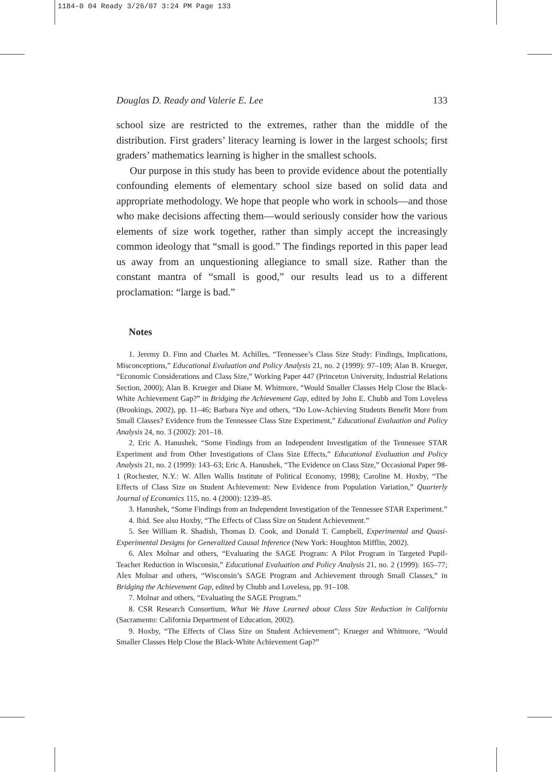1184-0 04 Ready 3/26/07 3:24 PM Page 133
Douglas D. Ready and Valerie E. Lee 133
school size are restricted to the extremes, rather than the middle of the distribution. First graders’ literacy learning is lower in the largest schools; first graders’ mathematics learning is higher in the smallest schools.
Our purpose in this study has been to provide evidence about the potentially confounding elements of elementary school size based on solid data and appropriate methodology. We hope that people who work in schools—and those who make decisions affecting them—would seriously consider how the various elements of size work together, rather than simply accept the increasingly common ideology that “small is good.” The findings reported in this paper lead us away from an unquestioning allegiance to small size. Rather than the constant mantra of “small is good,” our results lead us to a different proclamation: “large is bad.”
Notes
1. Jeremy D. Finn and Charles M. Achilles, “Tennessee’s Class Size Study: Findings, Implications, Misconceptions,” Educational Evaluation and Policy Analysis 21, no. 2 (1999): 97–109; Alan B. Krueger, “Economic Considerations and Class Size,” Working Paper 447 (Princeton University, Industrial Relations Section, 2000); Alan B. Krueger and Diane M. Whitmore, “Would Smaller Classes Help Close the Black-White Achievement Gap?” in Bridging the Achievement Gap, edited by John E. Chubb and Tom Loveless (Brookings, 2002), pp. 11–46; Barbara Nye and others, “Do Low-Achieving Students Benefit More from Small Classes? Evidence from the Tennessee Class Size Experiment,” Educational Evaluation and Policy Analysis 24, no. 3 (2002): 201–18.
2. Eric A. Hanushek, “Some Findings from an Independent Investigation of the Tennessee STAR Experiment and from Other Investigations of Class Size Effects,” Educational Evaluation and Policy Analysis 21, no. 2 (1999): 143–63; Eric A. Hanushek, “The Evidence on Class Size,” Occasional Paper 98-1 (Rochester, N.Y.: W. Allen Wallis Institute of Political Economy, 1998); Caroline M. Hoxby, “The Effects of Class Size on Student Achievement: New Evidence from Population Variation,” Quarterly Journal of Economics 115, no. 4 (2000): 1239–85.
3. Hanushek, “Some Findings from an Independent Investigation of the Tennessee STAR Experiment.”
4. Ibid. See also Hoxby, “The Effects of Class Size on Student Achievement.”
5. See William R. Shadish, Thomas D. Cook, and Donald T. Campbell, Experimental and Quasi-Experimental Designs for Generalized Causal Inference (New York: Houghton Mifflin, 2002).
6. Alex Molnar and others, “Evaluating the SAGE Program: A Pilot Program in Targeted Pupil-Teacher Reduction in Wisconsin,” Educational Evaluation and Policy Analysis 21, no. 2 (1999): 165–77; Alex Molnar and others, “Wisconsin’s SAGE Program and Achievement through Small Classes,” in Bridging the Achievement Gap, edited by Chubb and Loveless, pp. 91–108.
7. Molnar and others, “Evaluating the SAGE Program.”
8. CSR Research Consortium, What We Have Learned about Class Size Reduction in California (Sacramento: California Department of Education, 2002).
9. Hoxby, “The Effects of Class Size on Student Achievement”; Krueger and Whitmore, “Would Smaller Classes Help Close the Black-White Achievement Gap?”